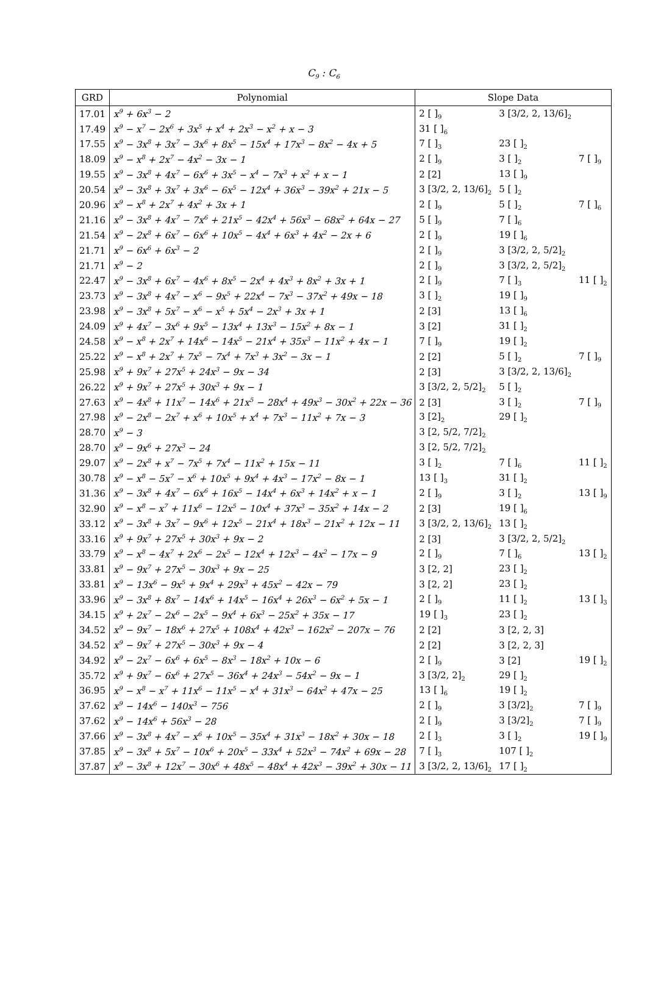C<sub>9</sub> : C<sub>6</sub>
| GRD | Polynomial | Slope Data | | |
| --- | --- | --- | --- | --- |
| 17.01 | x<sup>9</sup> + 6x<sup>3</sup> − 2 | 2 [ ]<sub>9</sub> | 3 [3/2, 2, 13/6]<sub>2</sub> | |
| 17.49 | x<sup>9</sup> − x<sup>7</sup> − 2x<sup>6</sup> + 3x<sup>5</sup> + x<sup>4</sup> + 2x<sup>3</sup> − x<sup>2</sup> + x − 3 | 31 [ ]<sub>6</sub> | | |
| 17.55 | x<sup>9</sup> − 3x<sup>8</sup> + 3x<sup>7</sup> − 3x<sup>6</sup> + 8x<sup>5</sup> − 15x<sup>4</sup> + 17x<sup>3</sup> − 8x<sup>2</sup> − 4x + 5 | 7 [ ]<sub>3</sub> | 23 [ ]<sub>2</sub> | |
| 18.09 | x<sup>9</sup> − x<sup>8</sup> + 2x<sup>7</sup> − 4x<sup>2</sup> − 3x − 1 | 2 [ ]<sub>9</sub> | 3 [ ]<sub>2</sub> | 7 [ ]<sub>9</sub> |
| 19.55 | x<sup>9</sup> − 3x<sup>8</sup> + 4x<sup>7</sup> − 6x<sup>6</sup> + 3x<sup>5</sup> − x<sup>4</sup> − 7x<sup>3</sup> + x<sup>2</sup> + x − 1 | 2 [2] | 13 [ ]<sub>9</sub> | |
| 20.54 | x<sup>9</sup> − 3x<sup>8</sup> + 3x<sup>7</sup> + 3x<sup>6</sup> − 6x<sup>5</sup> − 12x<sup>4</sup> + 36x<sup>3</sup> − 39x<sup>2</sup> + 21x − 5 | 3 [3/2, 2, 13/6]<sub>2</sub> | 5 [ ]<sub>2</sub> | |
| 20.96 | x<sup>9</sup> − x<sup>8</sup> + 2x<sup>7</sup> + 4x<sup>2</sup> + 3x + 1 | 2 [ ]<sub>9</sub> | 5 [ ]<sub>2</sub> | 7 [ ]<sub>6</sub> |
| 21.16 | x<sup>9</sup> − 3x<sup>8</sup> + 4x<sup>7</sup> − 7x<sup>6</sup> + 21x<sup>5</sup> − 42x<sup>4</sup> + 56x<sup>3</sup> − 68x<sup>2</sup> + 64x − 27 | 5 [ ]<sub>9</sub> | 7 [ ]<sub>6</sub> | |
| 21.54 | x<sup>9</sup> − 2x<sup>8</sup> + 6x<sup>7</sup> − 6x<sup>6</sup> + 10x<sup>5</sup> − 4x<sup>4</sup> + 6x<sup>3</sup> + 4x<sup>2</sup> − 2x + 6 | 2 [ ]<sub>9</sub> | 19 [ ]<sub>6</sub> | |
| 21.71 | x<sup>9</sup> − 6x<sup>6</sup> + 6x<sup>3</sup> − 2 | 2 [ ]<sub>9</sub> | 3 [3/2, 2, 5/2]<sub>2</sub> | |
| 21.71 | x<sup>9</sup> − 2 | 2 [ ]<sub>9</sub> | 3 [3/2, 2, 5/2]<sub>2</sub> | |
| 22.47 | x<sup>9</sup> − 3x<sup>8</sup> + 6x<sup>7</sup> − 4x<sup>6</sup> + 8x<sup>5</sup> − 2x<sup>4</sup> + 4x<sup>3</sup> + 8x<sup>2</sup> + 3x + 1 | 2 [ ]<sub>9</sub> | 7 [ ]<sub>3</sub> | 11 [ ]<sub>2</sub> |
| 23.73 | x<sup>9</sup> − 3x<sup>8</sup> + 4x<sup>7</sup> − x<sup>6</sup> − 9x<sup>5</sup> + 22x<sup>4</sup> − 7x<sup>3</sup> − 37x<sup>2</sup> + 49x − 18 | 3 [ ]<sub>2</sub> | 19 [ ]<sub>9</sub> | |
| 23.98 | x<sup>9</sup> − 3x<sup>8</sup> + 5x<sup>7</sup> − x<sup>6</sup> − x<sup>5</sup> + 5x<sup>4</sup> − 2x<sup>3</sup> + 3x + 1 | 2 [3] | 13 [ ]<sub>6</sub> | |
| 24.09 | x<sup>9</sup> + 4x<sup>7</sup> − 3x<sup>6</sup> + 9x<sup>5</sup> − 13x<sup>4</sup> + 13x<sup>3</sup> − 15x<sup>2</sup> + 8x − 1 | 3 [2] | 31 [ ]<sub>2</sub> | |
| 24.58 | x<sup>9</sup> − x<sup>8</sup> + 2x<sup>7</sup> + 14x<sup>6</sup> − 14x<sup>5</sup> − 21x<sup>4</sup> + 35x<sup>3</sup> − 11x<sup>2</sup> + 4x − 1 | 7 [ ]<sub>9</sub> | 19 [ ]<sub>2</sub> | |
| 25.22 | x<sup>9</sup> − x<sup>8</sup> + 2x<sup>7</sup> + 7x<sup>5</sup> − 7x<sup>4</sup> + 7x<sup>3</sup> + 3x<sup>2</sup> − 3x − 1 | 2 [2] | 5 [ ]<sub>2</sub> | 7 [ ]<sub>9</sub> |
| 25.98 | x<sup>9</sup> + 9x<sup>7</sup> + 27x<sup>5</sup> + 24x<sup>3</sup> − 9x − 34 | 2 [3] | 3 [3/2, 2, 13/6]<sub>2</sub> | |
| 26.22 | x<sup>9</sup> + 9x<sup>7</sup> + 27x<sup>5</sup> + 30x<sup>3</sup> + 9x − 1 | 3 [3/2, 2, 5/2]<sub>2</sub> | 5 [ ]<sub>2</sub> | |
| 27.63 | x<sup>9</sup> − 4x<sup>8</sup> + 11x<sup>7</sup> − 14x<sup>6</sup> + 21x<sup>5</sup> − 28x<sup>4</sup> + 49x<sup>3</sup> − 30x<sup>2</sup> + 22x − 36 | 2 [3] | 3 [ ]<sub>2</sub> | 7 [ ]<sub>9</sub> |
| 27.98 | x<sup>9</sup> − 2x<sup>8</sup> − 2x<sup>7</sup> + x<sup>6</sup> + 10x<sup>5</sup> + x<sup>4</sup> + 7x<sup>3</sup> − 11x<sup>2</sup> + 7x − 3 | 3 [2]<sub>2</sub> | 29 [ ]<sub>2</sub> | |
| 28.70 | x<sup>9</sup> − 3 | 3 [2, 5/2, 7/2]<sub>2</sub> | | |
| 28.70 | x<sup>9</sup> − 9x<sup>6</sup> + 27x<sup>3</sup> − 24 | 3 [2, 5/2, 7/2]<sub>2</sub> | | |
| 29.07 | x<sup>9</sup> − 2x<sup>8</sup> + x<sup>7</sup> − 7x<sup>5</sup> + 7x<sup>4</sup> − 11x<sup>2</sup> + 15x − 11 | 3 [ ]<sub>2</sub> | 7 [ ]<sub>6</sub> | 11 [ ]<sub>2</sub> |
| 30.78 | x<sup>9</sup> − x<sup>8</sup> − 5x<sup>7</sup> − x<sup>6</sup> + 10x<sup>5</sup> + 9x<sup>4</sup> + 4x<sup>3</sup> − 17x<sup>2</sup> − 8x − 1 | 13 [ ]<sub>3</sub> | 31 [ ]<sub>2</sub> | |
| 31.36 | x<sup>9</sup> − 3x<sup>8</sup> + 4x<sup>7</sup> − 6x<sup>6</sup> + 16x<sup>5</sup> − 14x<sup>4</sup> + 6x<sup>3</sup> + 14x<sup>2</sup> + x − 1 | 2 [ ]<sub>9</sub> | 3 [ ]<sub>2</sub> | 13 [ ]<sub>9</sub> |
| 32.90 | x<sup>9</sup> − x<sup>8</sup> − x<sup>7</sup> + 11x<sup>6</sup> − 12x<sup>5</sup> − 10x<sup>4</sup> + 37x<sup>3</sup> − 35x<sup>2</sup> + 14x − 2 | 2 [3] | 19 [ ]<sub>6</sub> | |
| 33.12 | x<sup>9</sup> − 3x<sup>8</sup> + 3x<sup>7</sup> − 9x<sup>6</sup> + 12x<sup>5</sup> − 21x<sup>4</sup> + 18x<sup>3</sup> − 21x<sup>2</sup> + 12x − 11 | 3 [3/2, 2, 13/6]<sub>2</sub> | 13 [ ]<sub>2</sub> | |
| 33.16 | x<sup>9</sup> + 9x<sup>7</sup> + 27x<sup>5</sup> + 30x<sup>3</sup> + 9x − 2 | 2 [3] | 3 [3/2, 2, 5/2]<sub>2</sub> | |
| 33.79 | x<sup>9</sup> − x<sup>8</sup> − 4x<sup>7</sup> + 2x<sup>6</sup> − 2x<sup>5</sup> − 12x<sup>4</sup> + 12x<sup>3</sup> − 4x<sup>2</sup> − 17x − 9 | 2 [ ]<sub>9</sub> | 7 [ ]<sub>6</sub> | 13 [ ]<sub>2</sub> |
| 33.81 | x<sup>9</sup> − 9x<sup>7</sup> + 27x<sup>5</sup> − 30x<sup>3</sup> + 9x − 25 | 3 [2, 2] | 23 [ ]<sub>2</sub> | |
| 33.81 | x<sup>9</sup> − 13x<sup>6</sup> − 9x<sup>5</sup> + 9x<sup>4</sup> + 29x<sup>3</sup> + 45x<sup>2</sup> − 42x − 79 | 3 [2, 2] | 23 [ ]<sub>2</sub> | |
| 33.96 | x<sup>9</sup> − 3x<sup>8</sup> + 8x<sup>7</sup> − 14x<sup>6</sup> + 14x<sup>5</sup> − 16x<sup>4</sup> + 26x<sup>3</sup> − 6x<sup>2</sup> + 5x − 1 | 2 [ ]<sub>9</sub> | 11 [ ]<sub>2</sub> | 13 [ ]<sub>3</sub> |
| 34.15 | x<sup>9</sup> + 2x<sup>7</sup> − 2x<sup>6</sup> − 2x<sup>5</sup> − 9x<sup>4</sup> + 6x<sup>3</sup> − 25x<sup>2</sup> + 35x − 17 | 19 [ ]<sub>3</sub> | 23 [ ]<sub>2</sub> | |
| 34.52 | x<sup>9</sup> − 9x<sup>7</sup> − 18x<sup>6</sup> + 27x<sup>5</sup> + 108x<sup>4</sup> + 42x<sup>3</sup> − 162x<sup>2</sup> − 207x − 76 | 2 [2] | 3 [2, 2, 3] | |
| 34.52 | x<sup>9</sup> − 9x<sup>7</sup> + 27x<sup>5</sup> − 30x<sup>3</sup> + 9x − 4 | 2 [2] | 3 [2, 2, 3] | |
| 34.92 | x<sup>9</sup> − 2x<sup>7</sup> − 6x<sup>6</sup> + 6x<sup>5</sup> − 8x<sup>3</sup> − 18x<sup>2</sup> + 10x − 6 | 2 [ ]<sub>9</sub> | 3 [2] | 19 [ ]<sub>2</sub> |
| 35.72 | x<sup>9</sup> + 9x<sup>7</sup> − 6x<sup>6</sup> + 27x<sup>5</sup> − 36x<sup>4</sup> + 24x<sup>3</sup> − 54x<sup>2</sup> − 9x − 1 | 3 [3/2, 2]<sub>2</sub> | 29 [ ]<sub>2</sub> | |
| 36.95 | x<sup>9</sup> − x<sup>8</sup> − x<sup>7</sup> + 11x<sup>6</sup> − 11x<sup>5</sup> − x<sup>4</sup> + 31x<sup>3</sup> − 64x<sup>2</sup> + 47x − 25 | 13 [ ]<sub>6</sub> | 19 [ ]<sub>2</sub> | |
| 37.62 | x<sup>9</sup> − 14x<sup>6</sup> − 140x<sup>3</sup> − 756 | 2 [ ]<sub>9</sub> | 3 [3/2]<sub>2</sub> | 7 [ ]<sub>9</sub> |
| 37.62 | x<sup>9</sup> − 14x<sup>6</sup> + 56x<sup>3</sup> − 28 | 2 [ ]<sub>9</sub> | 3 [3/2]<sub>2</sub> | 7 [ ]<sub>9</sub> |
| 37.66 | x<sup>9</sup> − 3x<sup>8</sup> + 4x<sup>7</sup> − x<sup>6</sup> + 10x<sup>5</sup> − 35x<sup>4</sup> + 31x<sup>3</sup> − 18x<sup>2</sup> + 30x − 18 | 2 [ ]<sub>3</sub> | 3 [ ]<sub>2</sub> | 19 [ ]<sub>9</sub> |
| 37.85 | x<sup>9</sup> − 3x<sup>8</sup> + 5x<sup>7</sup> − 10x<sup>6</sup> + 20x<sup>5</sup> − 33x<sup>4</sup> + 52x<sup>3</sup> − 74x<sup>2</sup> + 69x − 28 | 7 [ ]<sub>3</sub> | 107 [ ]<sub>2</sub> | |
| 37.87 | x<sup>9</sup> − 3x<sup>8</sup> + 12x<sup>7</sup> − 30x<sup>6</sup> + 48x<sup>5</sup> − 48x<sup>4</sup> + 42x<sup>3</sup> − 39x<sup>2</sup> + 30x − 11 | 3 [3/2, 2, 13/6]<sub>2</sub> | 17 [ ]<sub>2</sub> | |